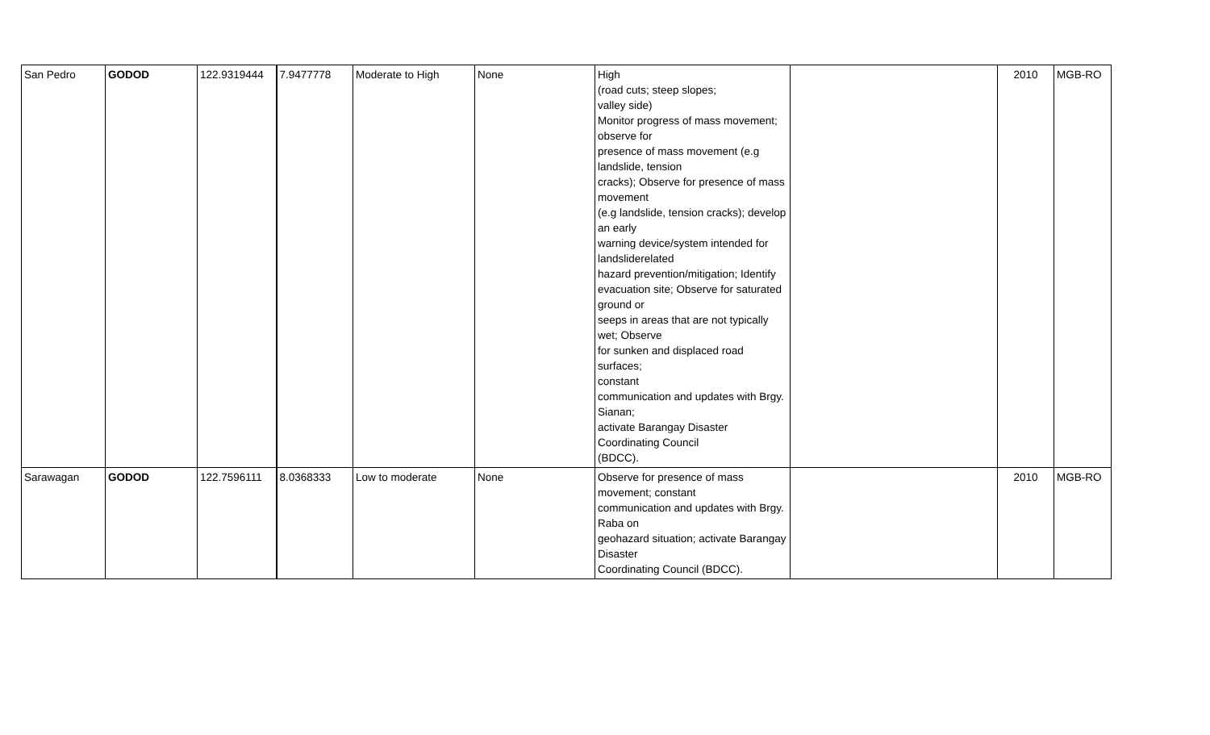| San Pedro | GODOD | 122.9319444 | 7.9477778 | Moderate to High | None | High (road cuts; steep slopes; valley side) Monitor progress of mass movement; observe for presence of mass movement (e.g landslide, tension cracks); Observe for presence of mass movement (e.g landslide, tension cracks); develop an early warning device/system intended for landsliderelated hazard prevention/mitigation; Identify evacuation site; Observe for saturated ground or seeps in areas that are not typically wet; Observe for sunken and displaced road surfaces; constant communication and updates with Brgy. Sianan; activate Barangay Disaster Coordinating Council (BDCC). | | 2010 | MGB-RO |
| Sarawagan | GODOD | 122.7596111 | 8.0368333 | Low to moderate | None | Observe for presence of mass movement; constant communication and updates with Brgy. Raba on geohazard situation; activate Barangay Disaster Coordinating Council (BDCC). | | 2010 | MGB-RO |